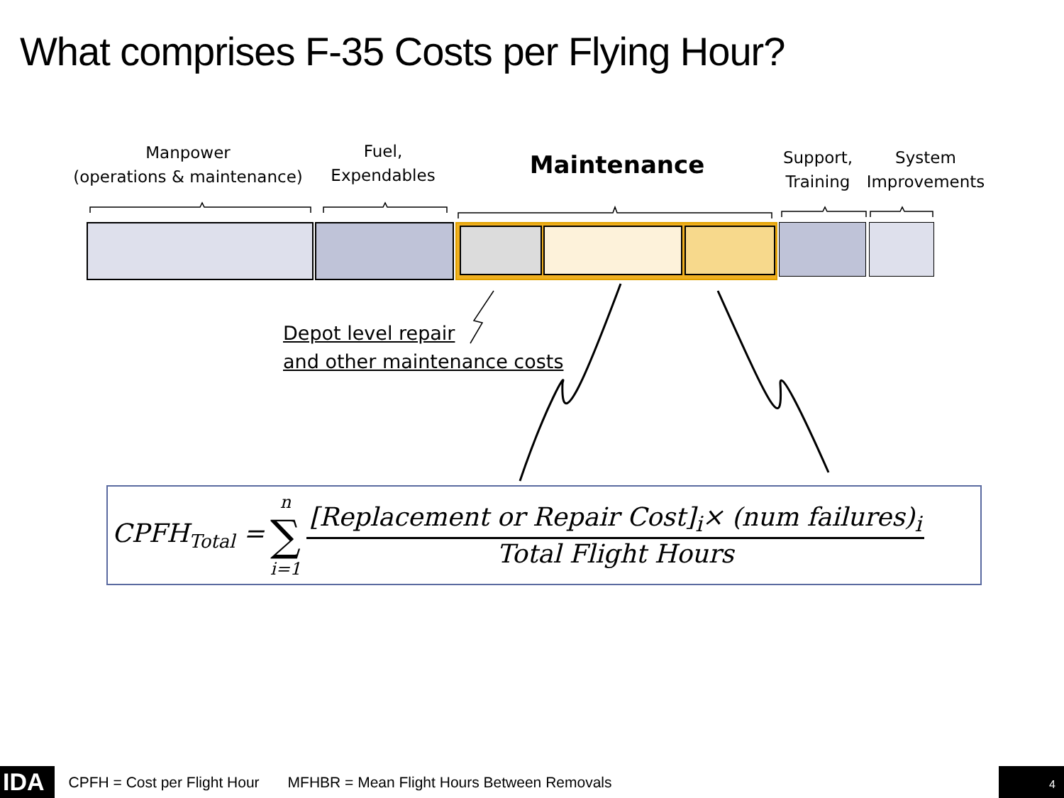What comprises F-35 Costs per Flying Hour?
Manpower
(operations & maintenance)
Fuel,
Expendables
Maintenance
Support,
Training
System
Improvements
Depot level repair
and other maintenance costs
CPFH<sub>Total</sub> = n
∑
i=1
[Replacement or Repair Cost]<sub>i</sub>× (num failures)<sub>i</sub>
Total Flight Hours
IDA
CPFH = Cost per Flight Hour MFHBR = Mean Flight Hours Between Removals 4